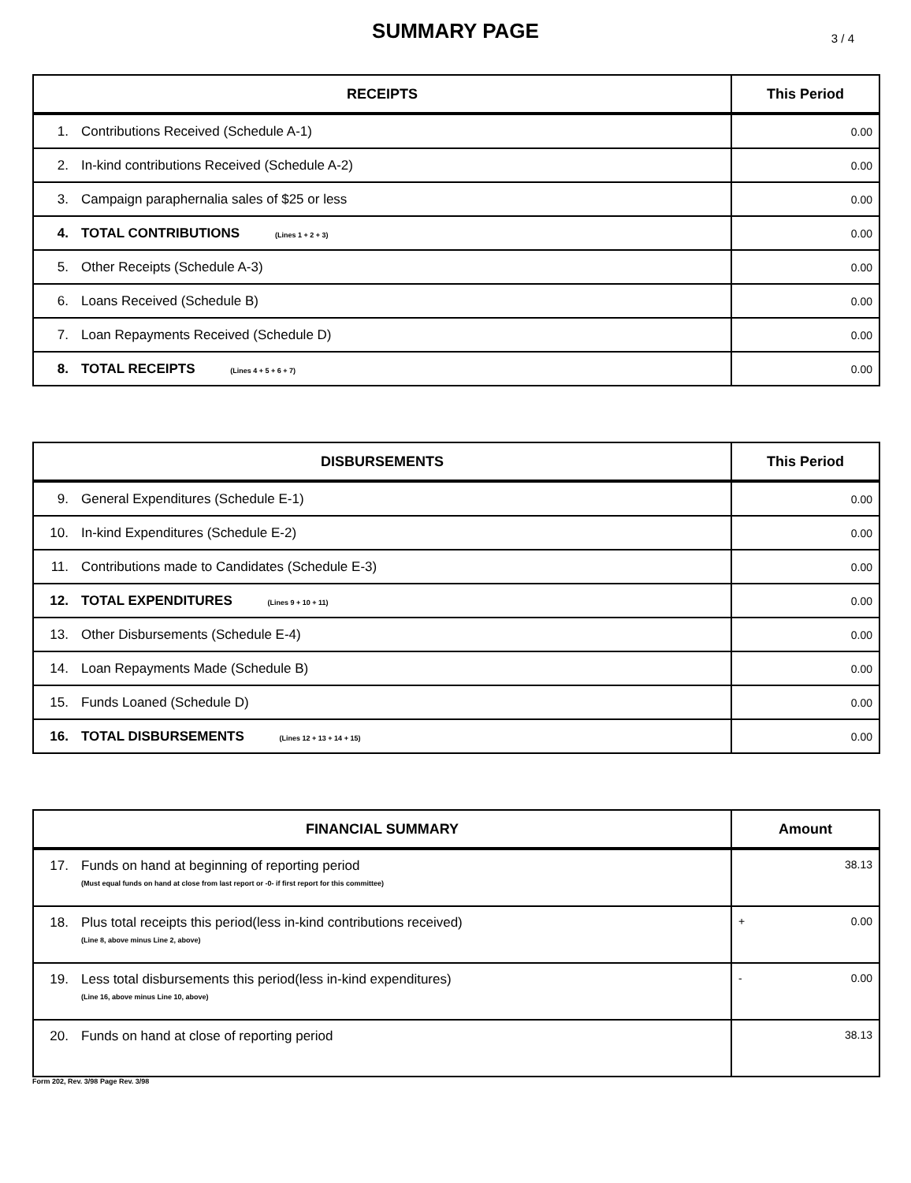SUMMARY PAGE
3 / 4
| RECEIPTS | | This Period |
| --- | --- | --- |
| 1. | Contributions Received (Schedule A-1) | 0.00 |
| 2. | In-kind contributions Received (Schedule A-2) | 0.00 |
| 3. | Campaign paraphernalia sales of $25 or less | 0.00 |
| 4. | TOTAL CONTRIBUTIONS (Lines 1 + 2 + 3) | 0.00 |
| 5. | Other Receipts (Schedule A-3) | 0.00 |
| 6. | Loans Received (Schedule B) | 0.00 |
| 7. | Loan Repayments Received (Schedule D) | 0.00 |
| 8. | TOTAL RECEIPTS (Lines 4 + 5 + 6 + 7) | 0.00 |
| DISBURSEMENTS | | This Period |
| --- | --- | --- |
| 9. | General Expenditures (Schedule E-1) | 0.00 |
| 10. | In-kind Expenditures (Schedule E-2) | 0.00 |
| 11. | Contributions made to Candidates (Schedule E-3) | 0.00 |
| 12. | TOTAL EXPENDITURES (Lines 9 + 10 + 11) | 0.00 |
| 13. | Other Disbursements (Schedule E-4) | 0.00 |
| 14. | Loan Repayments Made (Schedule B) | 0.00 |
| 15. | Funds Loaned (Schedule D) | 0.00 |
| 16. | TOTAL DISBURSEMENTS (Lines 12 + 13 + 14 + 15) | 0.00 |
| FINANCIAL SUMMARY | | Amount |
| --- | --- | --- |
| 17. | Funds on hand at beginning of reporting period (Must equal funds on hand at close from last report or -0- if first report for this committee) | 38.13 |
| 18. | Plus total receipts this period(less in-kind contributions received) (Line 8, above minus Line 2, above) | + 0.00 |
| 19. | Less total disbursements this period(less in-kind expenditures) (Line 16, above minus Line 10, above) | - 0.00 |
| 20. | Funds on hand at close of reporting period | 38.13 |
Form 202, Rev. 3/98 Page Rev. 3/98